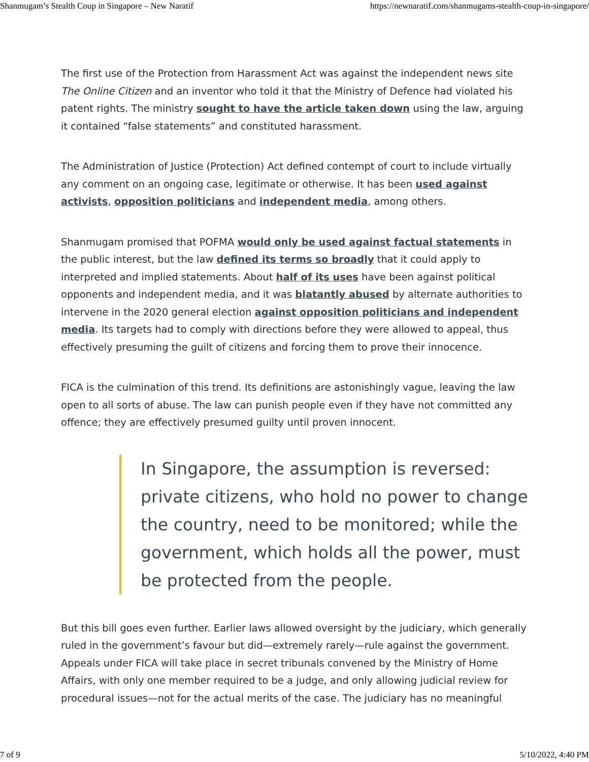Shanmugam’s Stealth Coup in Singapore – New Naratif https://newnaratif.com/shanmugams-stealth-coup-in-singapore/
The first use of the Protection from Harassment Act was against the independent news site The Online Citizen and an inventor who told it that the Ministry of Defence had violated his patent rights. The ministry sought to have the article taken down using the law, arguing it contained “false statements” and constituted harassment.
The Administration of Justice (Protection) Act defined contempt of court to include virtually any comment on an ongoing case, legitimate or otherwise. It has been used against activists, opposition politicians and independent media, among others.
Shanmugam promised that POFMA would only be used against factual statements in the public interest, but the law defined its terms so broadly that it could apply to interpreted and implied statements. About half of its uses have been against political opponents and independent media, and it was blatantly abused by alternate authorities to intervene in the 2020 general election against opposition politicians and independent media. Its targets had to comply with directions before they were allowed to appeal, thus effectively presuming the guilt of citizens and forcing them to prove their innocence.
FICA is the culmination of this trend. Its definitions are astonishingly vague, leaving the law open to all sorts of abuse. The law can punish people even if they have not committed any offence; they are effectively presumed guilty until proven innocent.
In Singapore, the assumption is reversed: private citizens, who hold no power to change the country, need to be monitored; while the government, which holds all the power, must be protected from the people.
But this bill goes even further. Earlier laws allowed oversight by the judiciary, which generally ruled in the government’s favour but did—extremely rarely—rule against the government. Appeals under FICA will take place in secret tribunals convened by the Ministry of Home Affairs, with only one member required to be a judge, and only allowing judicial review for procedural issues—not for the actual merits of the case. The judiciary has no meaningful
7 of 9 5/10/2022, 4:40 PM